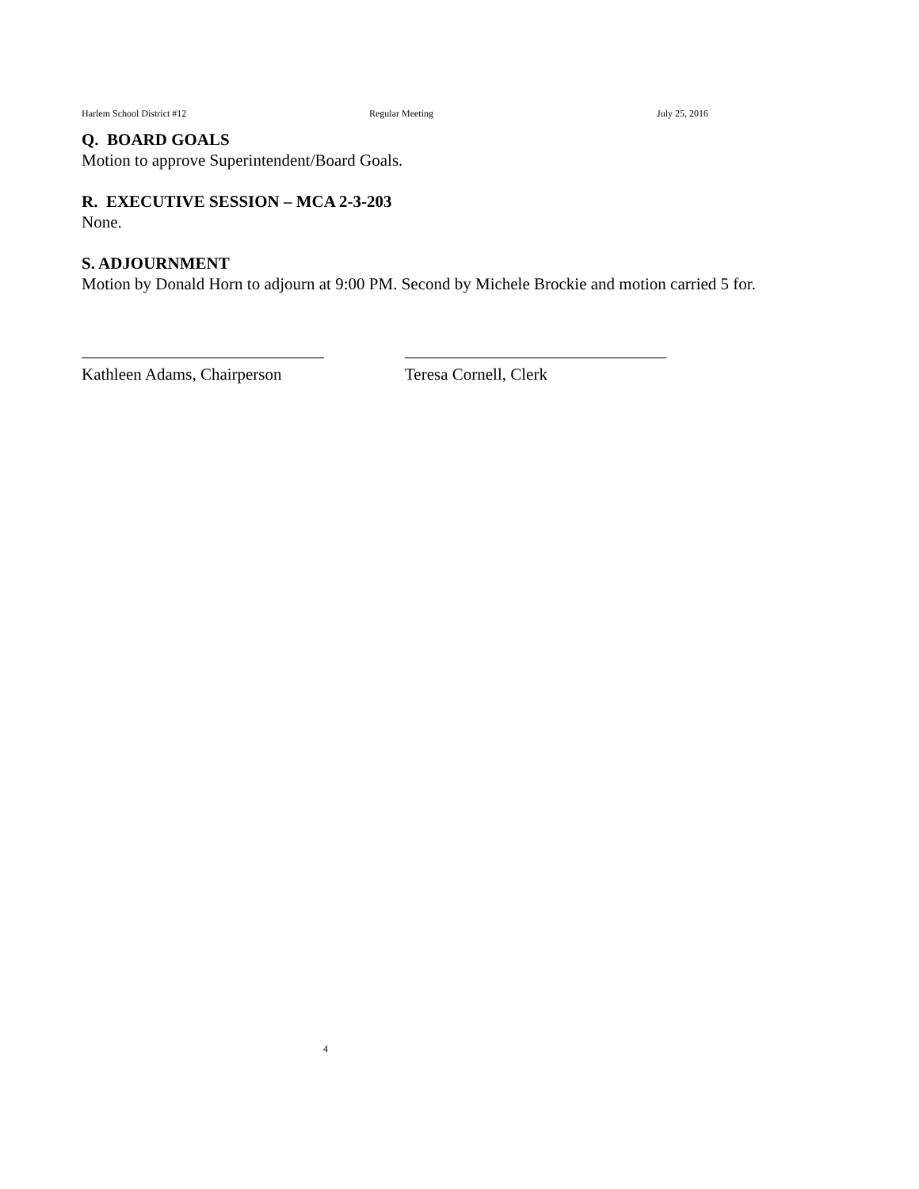Harlem School District #12 Regular Meeting July 25, 2016
Q. BOARD GOALS
Motion to approve Superintendent/Board Goals.
R. EXECUTIVE SESSION – MCA 2-3-203
None.
S. ADJOURNMENT
Motion by Donald Horn to adjourn at 9:00 PM. Second by Michele Brockie and motion carried 5 for.
Kathleen Adams, Chairperson
Teresa Cornell, Clerk
4